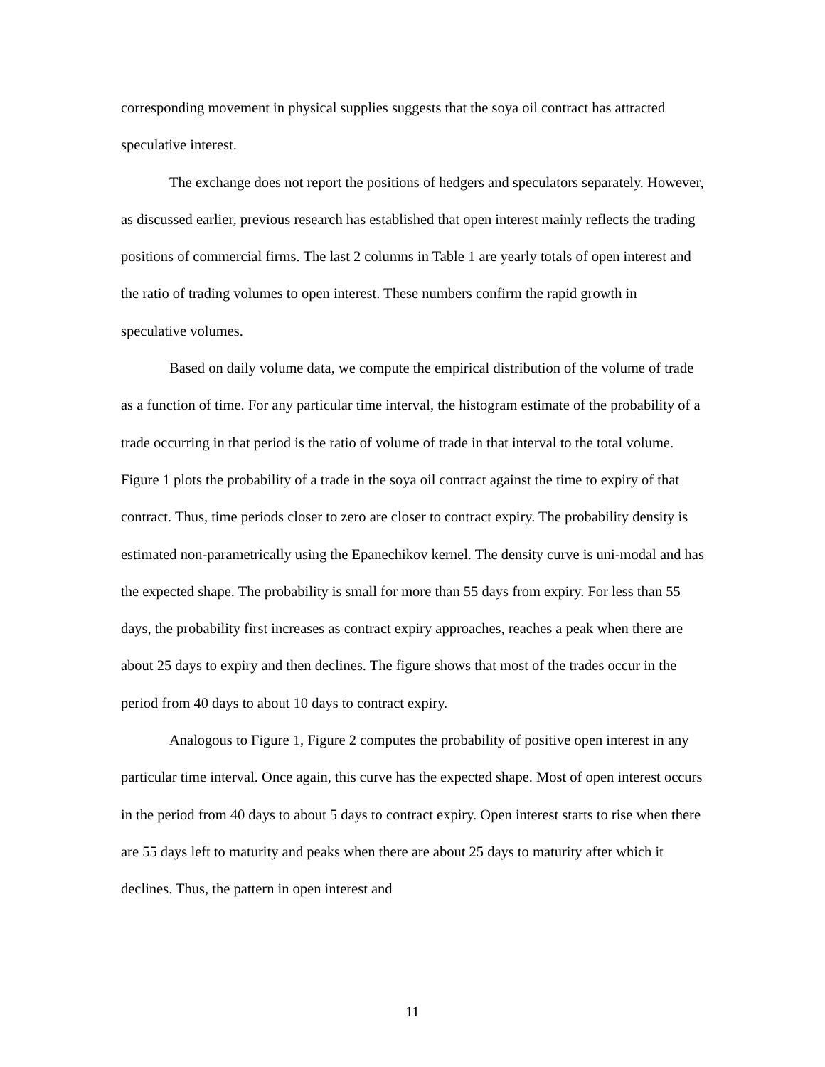corresponding movement in physical supplies suggests that the soya oil contract has attracted speculative interest.
The exchange does not report the positions of hedgers and speculators separately. However, as discussed earlier, previous research has established that open interest mainly reflects the trading positions of commercial firms. The last 2 columns in Table 1 are yearly totals of open interest and the ratio of trading volumes to open interest. These numbers confirm the rapid growth in speculative volumes.
Based on daily volume data, we compute the empirical distribution of the volume of trade as a function of time. For any particular time interval, the histogram estimate of the probability of a trade occurring in that period is the ratio of volume of trade in that interval to the total volume. Figure 1 plots the probability of a trade in the soya oil contract against the time to expiry of that contract. Thus, time periods closer to zero are closer to contract expiry. The probability density is estimated non-parametrically using the Epanechikov kernel. The density curve is uni-modal and has the expected shape. The probability is small for more than 55 days from expiry. For less than 55 days, the probability first increases as contract expiry approaches, reaches a peak when there are about 25 days to expiry and then declines. The figure shows that most of the trades occur in the period from 40 days to about 10 days to contract expiry.
Analogous to Figure 1, Figure 2 computes the probability of positive open interest in any particular time interval. Once again, this curve has the expected shape. Most of open interest occurs in the period from 40 days to about 5 days to contract expiry. Open interest starts to rise when there are 55 days left to maturity and peaks when there are about 25 days to maturity after which it declines. Thus, the pattern in open interest and
11